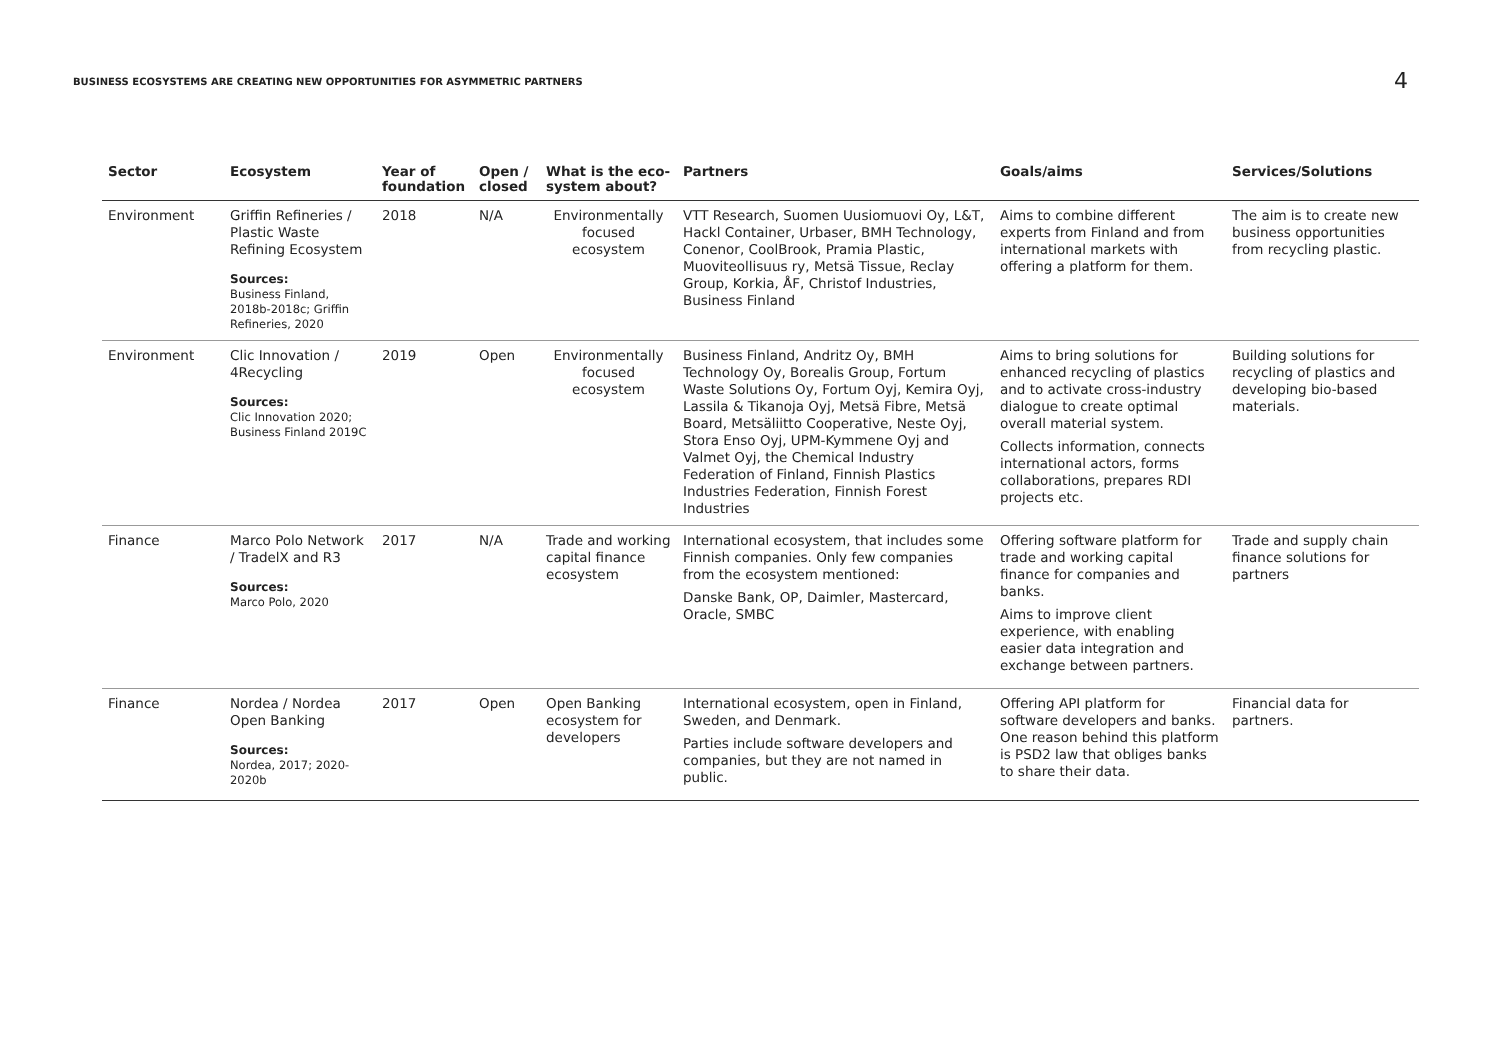BUSINESS ECOSYSTEMS ARE CREATING NEW OPPORTUNITIES FOR ASYMMETRIC PARTNERS
4
| Sector | Ecosystem | Year of foundation | Open / closed | What is the eco-system about? | Partners | Goals/aims | Services/Solutions |
| --- | --- | --- | --- | --- | --- | --- | --- |
| Environment | Griffin Refineries / Plastic Waste Refining Ecosystem Sources: Business Finland, 2018b-2018c; Griffin Refineries, 2020 | 2018 | N/A | Environmentally focused ecosystem | VTT Research, Suomen Uusiomuovi Oy, L&T, Hackl Container, Urbaser, BMH Technology, Conenor, CoolBrook, Pramia Plastic, Muoviteollisuus ry, Metsä Tissue, Reclay Group, Korkia, ÅF, Christof Industries, Business Finland | Aims to combine different experts from Finland and from international markets with offering a platform for them. | The aim is to create new business opportunities from recycling plastic. |
| Environment | Clic Innovation / 4Recycling Sources: Clic Innovation 2020; Business Finland 2019C | 2019 | Open | Environmentally focused ecosystem | Business Finland, Andritz Oy, BMH Technology Oy, Borealis Group, Fortum Waste Solutions Oy, Fortum Oyj, Kemira Oyj, Lassila & Tikanoja Oyj, Metsä Fibre, Metsä Board, Metsäliitto Cooperative, Neste Oyj, Stora Enso Oyj, UPM-Kymmene Oyj and Valmet Oyj, the Chemical Industry Federation of Finland, Finnish Plastics Industries Federation, Finnish Forest Industries | Aims to bring solutions for enhanced recycling of plastics and to activate cross-industry dialogue to create optimal overall material system. Collects information, connects international actors, forms collaborations, prepares RDI projects etc. | Building solutions for recycling of plastics and developing bio-based materials. |
| Finance | Marco Polo Network / TradelX and R3 Sources: Marco Polo, 2020 | 2017 | N/A | Trade and working capital finance ecosystem | International ecosystem, that includes some Finnish companies. Only few companies from the ecosystem mentioned: Danske Bank, OP, Daimler, Mastercard, Oracle, SMBC | Offering software platform for trade and working capital finance for companies and banks. Aims to improve client experience, with enabling easier data integration and exchange between partners. | Trade and supply chain finance solutions for partners |
| Finance | Nordea / Nordea Open Banking Sources: Nordea, 2017; 2020-2020b | 2017 | Open | Open Banking ecosystem for developers | International ecosystem, open in Finland, Sweden, and Denmark. Parties include software developers and companies, but they are not named in public. | Offering API platform for software developers and banks. One reason behind this platform is PSD2 law that obliges banks to share their data. | Financial data for partners. |